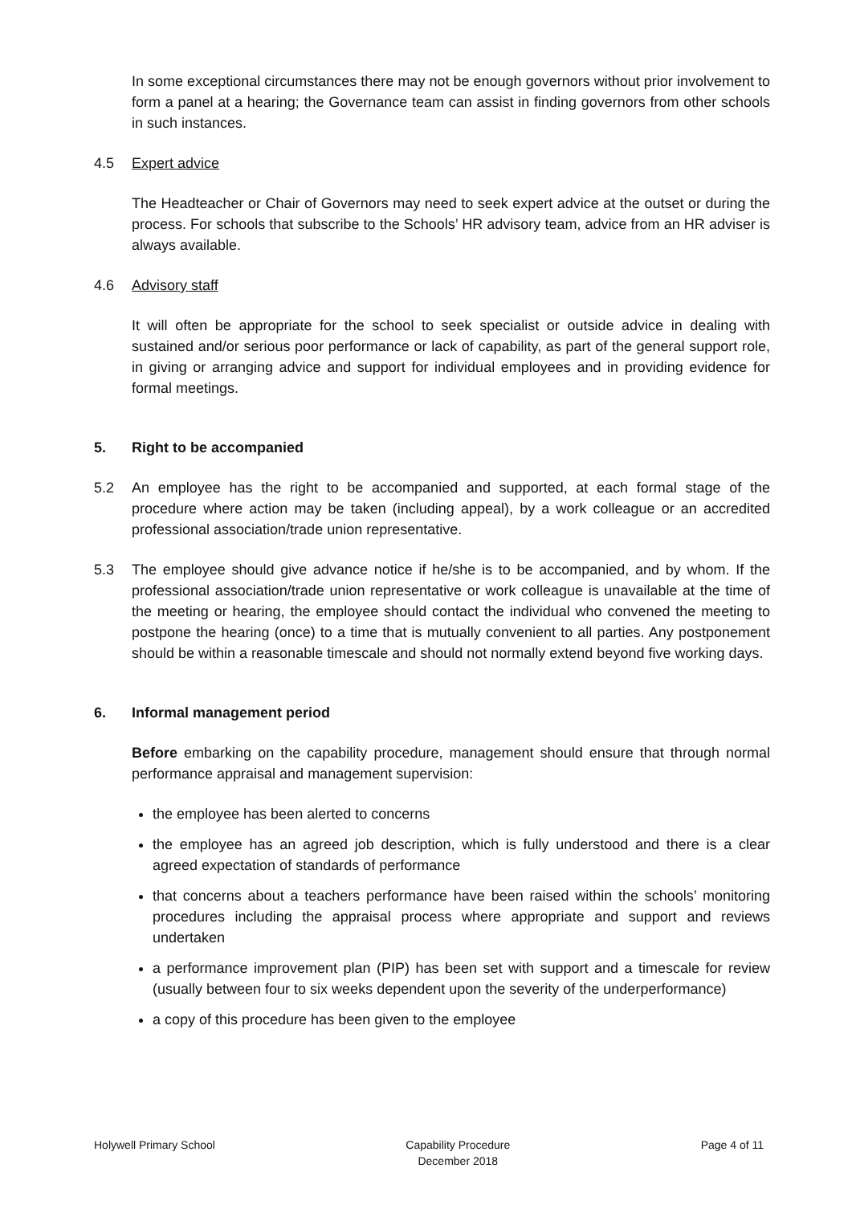In some exceptional circumstances there may not be enough governors without prior involvement to form a panel at a hearing; the Governance team can assist in finding governors from other schools in such instances.
4.5 Expert advice
The Headteacher or Chair of Governors may need to seek expert advice at the outset or during the process. For schools that subscribe to the Schools’ HR advisory team, advice from an HR adviser is always available.
4.6 Advisory staff
It will often be appropriate for the school to seek specialist or outside advice in dealing with sustained and/or serious poor performance or lack of capability, as part of the general support role, in giving or arranging advice and support for individual employees and in providing evidence for formal meetings.
5. Right to be accompanied
5.2 An employee has the right to be accompanied and supported, at each formal stage of the procedure where action may be taken (including appeal), by a work colleague or an accredited professional association/trade union representative.
5.3 The employee should give advance notice if he/she is to be accompanied, and by whom. If the professional association/trade union representative or work colleague is unavailable at the time of the meeting or hearing, the employee should contact the individual who convened the meeting to postpone the hearing (once) to a time that is mutually convenient to all parties. Any postponement should be within a reasonable timescale and should not normally extend beyond five working days.
6. Informal management period
Before embarking on the capability procedure, management should ensure that through normal performance appraisal and management supervision:
the employee has been alerted to concerns
the employee has an agreed job description, which is fully understood and there is a clear agreed expectation of standards of performance
that concerns about a teachers performance have been raised within the schools’ monitoring procedures including the appraisal process where appropriate and support and reviews undertaken
a performance improvement plan (PIP) has been set with support and a timescale for review (usually between four to six weeks dependent upon the severity of the underperformance)
a copy of this procedure has been given to the employee
Holywell Primary School Capability Procedure
December 2018 Page 4 of 11